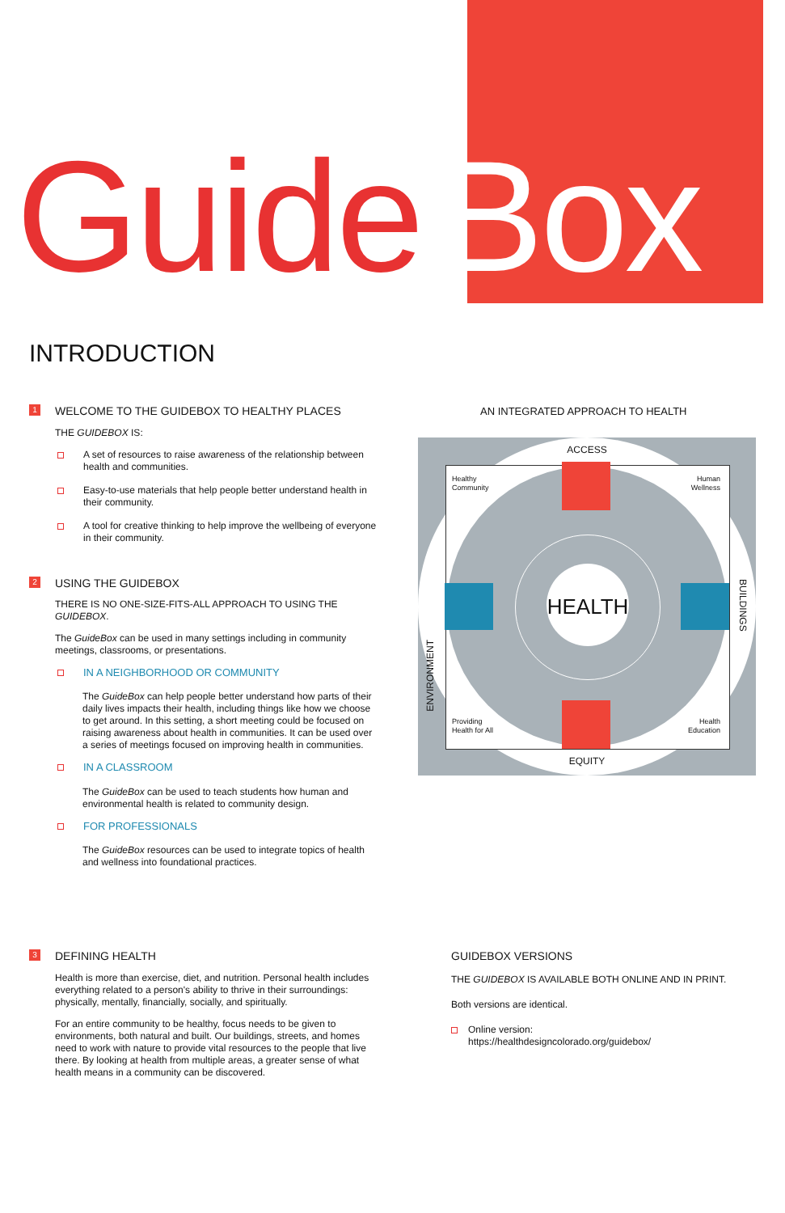Guide Box
INTRODUCTION
1 WELCOME TO THE GUIDEBOX TO HEALTHY PLACES
THE GUIDEBOX IS:
A set of resources to raise awareness of the relationship between health and communities.
Easy-to-use materials that help people better understand health in their community.
A tool for creative thinking to help improve the wellbeing of everyone in their community.
2 USING THE GUIDEBOX
THERE IS NO ONE-SIZE-FITS-ALL APPROACH TO USING THE GUIDEBOX.
The GuideBox can be used in many settings including in community meetings, classrooms, or presentations.
IN A NEIGHBORHOOD OR COMMUNITY
The GuideBox can help people better understand how parts of their daily lives impacts their health, including things like how we choose to get around. In this setting, a short meeting could be focused on raising awareness about health in communities. It can be used over a series of meetings focused on improving health in communities.
IN A CLASSROOM
The GuideBox can be used to teach students how human and environmental health is related to community design.
FOR PROFESSIONALS
The GuideBox resources can be used to integrate topics of health and wellness into foundational practices.
AN INTEGRATED APPROACH TO HEALTH
ACCESS
EQUITY
ENVIRONMENT
BUILDINGS
Healthy
Community
Human
Wellness
Providing
Health for All
Health
Education
HEALTH
3 DEFINING HEALTH
Health is more than exercise, diet, and nutrition. Personal health includes everything related to a person's ability to thrive in their surroundings: physically, mentally, financially, socially, and spiritually.
For an entire community to be healthy, focus needs to be given to environments, both natural and built. Our buildings, streets, and homes need to work with nature to provide vital resources to the people that live there. By looking at health from multiple areas, a greater sense of what health means in a community can be discovered.
GUIDEBOX VERSIONS
THE GUIDEBOX IS AVAILABLE BOTH ONLINE AND IN PRINT.
Both versions are identical.
Online version:
https://healthdesigncolorado.org/guidebox/